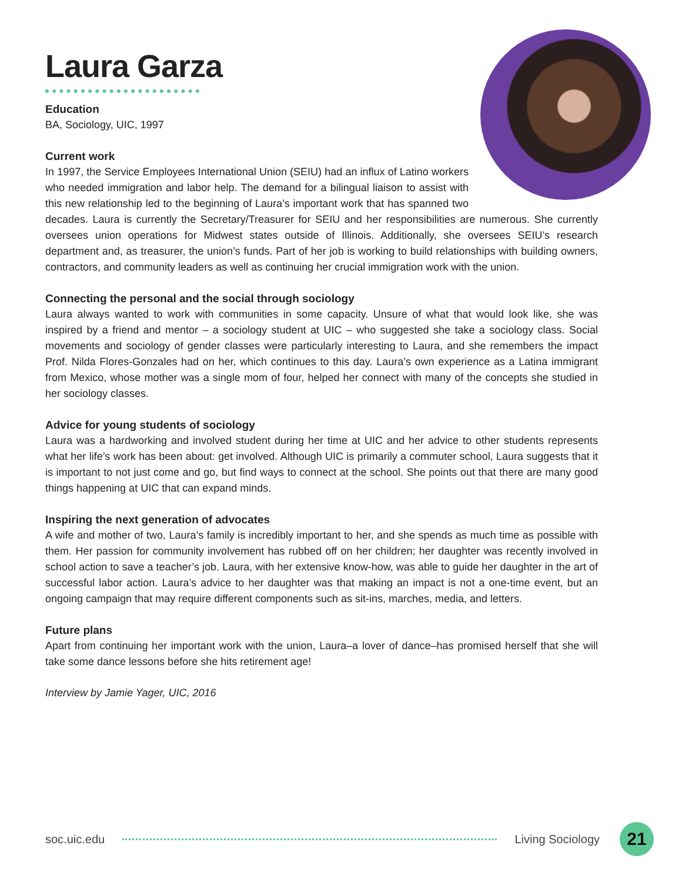Laura Garza
Education
BA, Sociology, UIC, 1997
Current work
In 1997, the Service Employees International Union (SEIU) had an influx of Latino workers who needed immigration and labor help. The demand for a bilingual liaison to assist with this new relationship led to the beginning of Laura’s important work that has spanned two decades. Laura is currently the Secretary/Treasurer for SEIU and her responsibilities are numerous. She currently oversees union operations for Midwest states outside of Illinois. Additionally, she oversees SEIU’s research department and, as treasurer, the union’s funds. Part of her job is working to build relationships with building owners, contractors, and community leaders as well as continuing her crucial immigration work with the union.
Connecting the personal and the social through sociology
Laura always wanted to work with communities in some capacity. Unsure of what that would look like, she was inspired by a friend and mentor – a sociology student at UIC – who suggested she take a sociology class. Social movements and sociology of gender classes were particularly interesting to Laura, and she remembers the impact Prof. Nilda Flores-Gonzales had on her, which continues to this day. Laura’s own experience as a Latina immigrant from Mexico, whose mother was a single mom of four, helped her connect with many of the concepts she studied in her sociology classes.
Advice for young students of sociology
Laura was a hardworking and involved student during her time at UIC and her advice to other students represents what her life’s work has been about: get involved. Although UIC is primarily a commuter school, Laura suggests that it is important to not just come and go, but find ways to connect at the school. She points out that there are many good things happening at UIC that can expand minds.
Inspiring the next generation of advocates
A wife and mother of two, Laura’s family is incredibly important to her, and she spends as much time as possible with them. Her passion for community involvement has rubbed off on her children; her daughter was recently involved in school action to save a teacher’s job. Laura, with her extensive know-how, was able to guide her daughter in the art of successful labor action. Laura’s advice to her daughter was that making an impact is not a one-time event, but an ongoing campaign that may require different components such as sit-ins, marches, media, and letters.
Future plans
Apart from continuing her important work with the union, Laura–a lover of dance–has promised herself that she will take some dance lessons before she hits retirement age!
Interview by Jamie Yager, UIC, 2016
soc.uic.edu Living Sociology 21